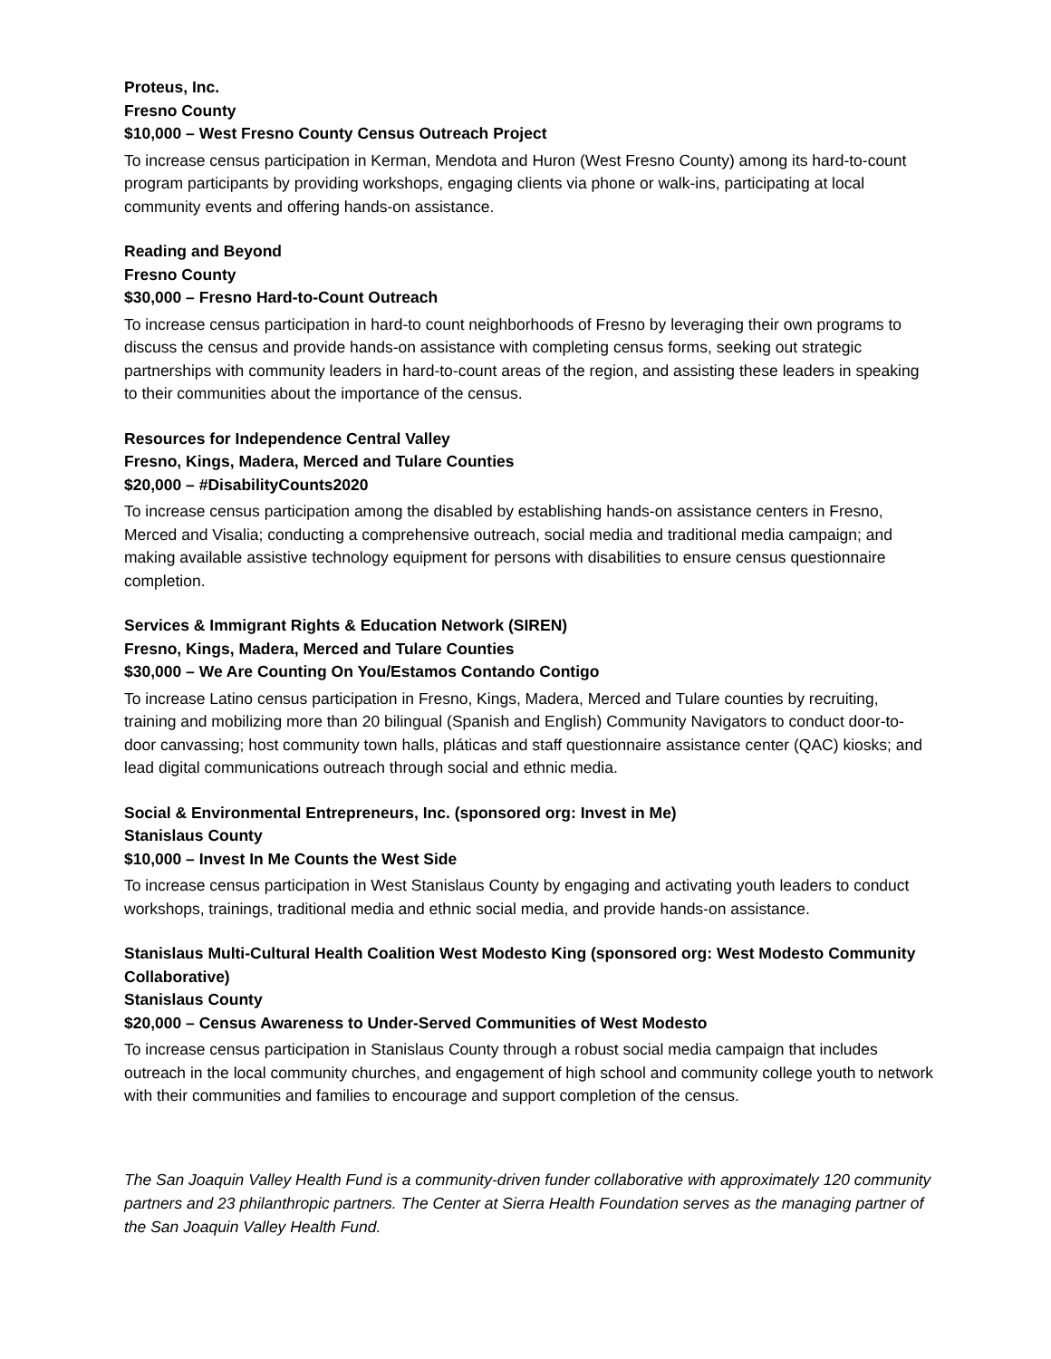Proteus, Inc.
Fresno County
$10,000 – West Fresno County Census Outreach Project
To increase census participation in Kerman, Mendota and Huron (West Fresno County) among its hard-to-count program participants by providing workshops, engaging clients via phone or walk-ins, participating at local community events and offering hands-on assistance.
Reading and Beyond
Fresno County
$30,000 – Fresno Hard-to-Count Outreach
To increase census participation in hard-to count neighborhoods of Fresno by leveraging their own programs to discuss the census and provide hands-on assistance with completing census forms, seeking out strategic partnerships with community leaders in hard-to-count areas of the region, and assisting these leaders in speaking to their communities about the importance of the census.
Resources for Independence Central Valley
Fresno, Kings, Madera, Merced and Tulare Counties
$20,000 – #DisabilityCounts2020
To increase census participation among the disabled by establishing hands-on assistance centers in Fresno, Merced and Visalia; conducting a comprehensive outreach, social media and traditional media campaign; and making available assistive technology equipment for persons with disabilities to ensure census questionnaire completion.
Services & Immigrant Rights & Education Network (SIREN)
Fresno, Kings, Madera, Merced and Tulare Counties
$30,000 – We Are Counting On You/Estamos Contando Contigo
To increase Latino census participation in Fresno, Kings, Madera, Merced and Tulare counties by recruiting, training and mobilizing more than 20 bilingual (Spanish and English) Community Navigators to conduct door-to-door canvassing; host community town halls, pláticas and staff questionnaire assistance center (QAC) kiosks; and lead digital communications outreach through social and ethnic media.
Social & Environmental Entrepreneurs, Inc. (sponsored org: Invest in Me)
Stanislaus County
$10,000 – Invest In Me Counts the West Side
To increase census participation in West Stanislaus County by engaging and activating youth leaders to conduct workshops, trainings, traditional media and ethnic social media, and provide hands-on assistance.
Stanislaus Multi-Cultural Health Coalition West Modesto King (sponsored org: West Modesto Community Collaborative)
Stanislaus County
$20,000 – Census Awareness to Under-Served Communities of West Modesto
To increase census participation in Stanislaus County through a robust social media campaign that includes outreach in the local community churches, and engagement of high school and community college youth to network with their communities and families to encourage and support completion of the census.
The San Joaquin Valley Health Fund is a community-driven funder collaborative with approximately 120 community partners and 23 philanthropic partners. The Center at Sierra Health Foundation serves as the managing partner of the San Joaquin Valley Health Fund.